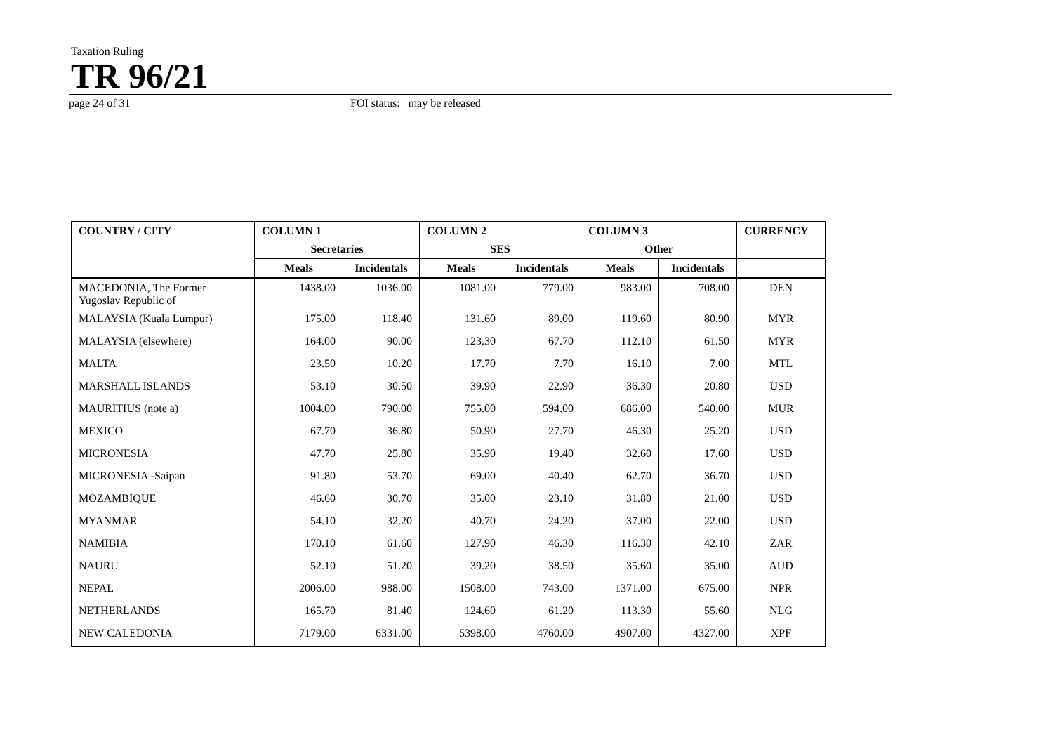Taxation Ruling
TR 96/21
page 24 of 31 FOI status: may be released
| COUNTRY / CITY | COLUMN 1 | | COLUMN 2 | | COLUMN 3 | | CURRENCY |
| --- | --- | --- | --- | --- | --- | --- | --- |
| | Secretaries | | SES | | Other | | |
| | Meals | Incidentals | Meals | Incidentals | Meals | Incidentals | |
| MACEDONIA, The Former Yugoslav Republic of | 1438.00 | 1036.00 | 1081.00 | 779.00 | 983.00 | 708.00 | DEN |
| MALAYSIA (Kuala Lumpur) | 175.00 | 118.40 | 131.60 | 89.00 | 119.60 | 80.90 | MYR |
| MALAYSIA (elsewhere) | 164.00 | 90.00 | 123.30 | 67.70 | 112.10 | 61.50 | MYR |
| MALTA | 23.50 | 10.20 | 17.70 | 7.70 | 16.10 | 7.00 | MTL |
| MARSHALL ISLANDS | 53.10 | 30.50 | 39.90 | 22.90 | 36.30 | 20.80 | USD |
| MAURITIUS (note a) | 1004.00 | 790.00 | 755.00 | 594.00 | 686.00 | 540.00 | MUR |
| MEXICO | 67.70 | 36.80 | 50.90 | 27.70 | 46.30 | 25.20 | USD |
| MICRONESIA | 47.70 | 25.80 | 35.90 | 19.40 | 32.60 | 17.60 | USD |
| MICRONESIA -Saipan | 91.80 | 53.70 | 69.00 | 40.40 | 62.70 | 36.70 | USD |
| MOZAMBIQUE | 46.60 | 30.70 | 35.00 | 23.10 | 31.80 | 21.00 | USD |
| MYANMAR | 54.10 | 32.20 | 40.70 | 24.20 | 37.00 | 22.00 | USD |
| NAMIBIA | 170.10 | 61.60 | 127.90 | 46.30 | 116.30 | 42.10 | ZAR |
| NAURU | 52.10 | 51.20 | 39.20 | 38.50 | 35.60 | 35.00 | AUD |
| NEPAL | 2006.00 | 988.00 | 1508.00 | 743.00 | 1371.00 | 675.00 | NPR |
| NETHERLANDS | 165.70 | 81.40 | 124.60 | 61.20 | 113.30 | 55.60 | NLG |
| NEW CALEDONIA | 7179.00 | 6331.00 | 5398.00 | 4760.00 | 4907.00 | 4327.00 | XPF |